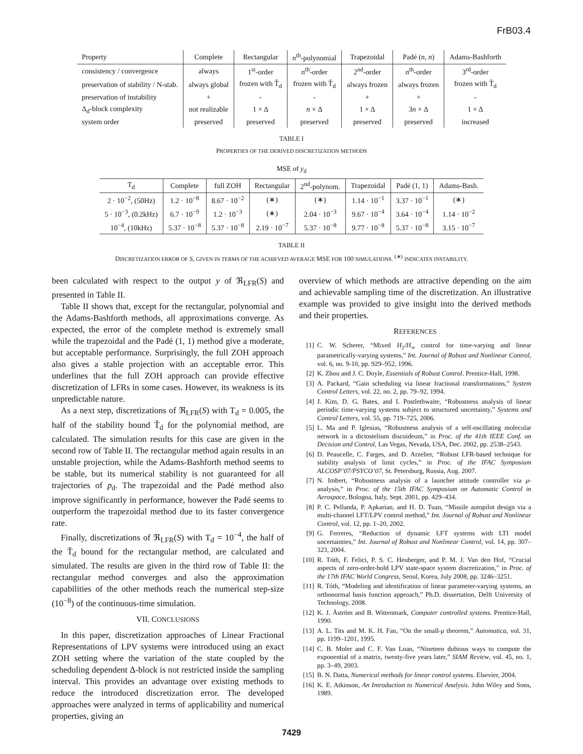FrB03.4
| Property | Complete | Rectangular | n<sup>th</sup>-polynomial | Trapezoidal | Padé ( n , n ) | Adams-Bashforth |
| --- | --- | --- | --- | --- | --- | --- |
| consistency / convergence | always | 1<sup>st</sup>-order | n<sup>th</sup>-order | 2<sup>nd</sup>-order | n<sup>th</sup>-order | 3<sup>rd</sup>-order |
| preservation of stability / N-stab. | always global | frozen with T̆<sub>d</sub> | frozen with T̆<sub>d</sub> | always frozen | always frozen | frozen with T̆<sub>d</sub> |
| preservation of instability | + | - | - | + | + | - |
| Δ<sub>d</sub>-block complexity | not realizable | 1 × Δ | n × Δ | 1 × Δ | 3 n × Δ | 1 × Δ |
| system order | preserved | preserved | preserved | preserved | preserved | increased |
TABLE I
PROPERTIES OF THE DERIVED DISCRETIZATION METHODS
MSE of y<sub>d</sub>
| T<sub>d</sub> | Complete | full ZOH | Rectangular | 2<sup>nd</sup>-polynom. | Trapezoidal | Padé (1, 1) | Adams-Bash. |
| --- | --- | --- | --- | --- | --- | --- | --- |
| 2 · 10<sup>−2</sup>, (50Hz) | 1.2 · 10<sup>−8</sup> | 8.67 · 10<sup>−2</sup> | (∗) | (∗) | 1.14 · 10<sup>−1</sup> | 3.37 · 10<sup>−1</sup> | (∗) |
| 5 · 10<sup>−3</sup>, (0.2kHz) | 6.7 · 10<sup>−9</sup> | 1.2 · 10<sup>−3</sup> | (∗) | 2.04 · 10<sup>−3</sup> | 9.67 · 10<sup>−4</sup> | 3.64 · 10<sup>−4</sup> | 1.14 · 10<sup>−2</sup> |
| 10<sup>−4</sup>, (10kHz) | 5.37 · 10<sup>−8</sup> | 5.37 · 10<sup>−8</sup> | 2.19 · 10<sup>−7</sup> | 5.37 · 10<sup>−8</sup> | 9.77 · 10<sup>−8</sup> | 5.37 · 10<sup>−8</sup> | 3.15 · 10<sup>−7</sup> |
TABLE II
DISCRETIZATION ERROR OF S, GIVEN IN TERMS OF THE ACHIEVED AVERAGE MSE FOR 100 SIMULATIONS. <sup>(∗)</sup> INDICATES INSTABILITY.
been calculated with respect to the output y of ℜ<sub>LFR</sub>(S) and presented in Table II.
Table II shows that, except for the rectangular, polynomial and the Adams-Bashforth methods, all approximations converge. As expected, the error of the complete method is extremely small while the trapezoidal and the Padé (1, 1) method give a moderate, but acceptable performance. Surprisingly, the full ZOH approach also gives a stable projection with an acceptable error. This underlines that the full ZOH approach can provide effective discretization of LFRs in some cases. However, its weakness is its unpredictable nature.
As a next step, discretizations of ℜ<sub>LFR</sub>(S) with T<sub>d</sub> = 0.005, the half of the stability bound T̆<sub>d</sub> for the polynomial method, are calculated. The simulation results for this case are given in the second row of Table II. The rectangular method again results in an unstable projection, while the Adams-Bashforth method seems to be stable, but its numerical stability is not guaranteed for all trajectories of p<sub>d</sub>. The trapezoidal and the Padé method also improve significantly in performance, however the Padé seems to outperform the trapezoidal method due to its faster convergence rate.
Finally, discretizations of ℜ<sub>LFR</sub>(S) with T<sub>d</sub> = 10<sup>−4</sup>, the half of the T̆<sub>d</sub> bound for the rectangular method, are calculated and simulated. The results are given in the third row of Table II: the rectangular method converges and also the approximation capabilities of the other methods reach the numerical step-size (10<sup>−8</sup>) of the continuous-time simulation.
VII. CONCLUSIONS
In this paper, discretization approaches of Linear Fractional Representations of LPV systems were introduced using an exact ZOH setting where the variation of the state coupled by the scheduling dependent Δ-block is not restricted inside the sampling interval. This provides an advantage over existing methods to reduce the introduced discretization error. The developed approaches were analyzed in terms of applicability and numerical properties, giving an
overview of which methods are attractive depending on the aim and achievable sampling time of the discretization. An illustrative example was provided to give insight into the derived methods and their properties.
REFERENCES
[1] C. W. Scherer, “Mixed H<sub>2</sub>/H<sub>∞</sub> control for time-varying and linear parametrically-varying systems,” Int. Journal of Robust and Nonlinear Control, vol. 6, no. 9-10, pp. 929–952, 1996.
[2] K. Zhou and J. C. Doyle, Essentials of Robust Control. Prentice-Hall, 1998.
[3] A. Packard, “Gain scheduling via linear fractional transformations,” System Control Letters, vol. 22, no. 2, pp. 79–92, 1994.
[4] J. Kim, D. G. Bates, and I. Postlethwaite, “Robustness analysis of linear periodic time-varying systems subject to structured uncertainty,” Systems and Control Letters, vol. 55, pp. 719–725, 2006.
[5] L. Ma and P. Iglesias, “Robustness analysis of a self-oscillating molecular network in a dictostelium discoideum,” in Proc. of the 41th IEEE Conf. on Decision and Control, Las Vegas, Nevada, USA, Dec. 2002, pp. 2538–2543.
[6] D. Peaucelle, C. Farges, and D. Arzelier, “Robust LFR-based technique for stability analysis of limit cycles,” in Proc. of the IFAC Symposium ALCOSP’07/PSYCO’07, St. Petersburg, Russia, Aug. 2007.
[7] N. Imbert, “Robustness analysis of a launcher attitude controller via μ-analysis,” in Proc. of the 15th IFAC Symposium on Automatic Control in Aerospace, Bologna, Italy, Sept. 2001, pp. 429–434.
[8] P. C. Pellanda, P. Apkarian, and H. D. Tuan, “Missile autopilot design via a multi-channel LFT/LPV control method,” Int. Journal of Robust and Nonlinear Control, vol. 12, pp. 1–20, 2002.
[9] G. Ferreres, “Reduction of dynamic LFT systems with LTI model uncertainties,” Int. Journal of Robust and Nonlinear Control, vol. 14, pp. 307–323, 2004.
[10] R. Tóth, F. Felici, P. S. C. Heuberger, and P. M. J. Van den Hof, “Crucial aspects of zero-order-hold LPV state-space system discretization,” in Proc. of the 17th IFAC World Congress, Seoul, Korea, July 2008, pp. 3246–3251.
[11] R. Tóth, “Modeling and identification of linear parameter-varying systems, an orthonormal basis function approach,” Ph.D. dissertation, Delft University of Technology, 2008.
[12] K. J. Åström and B. Wittenmark, Computer controlled systems. Prentice-Hall, 1990.
[13] A. L. Tits and M. K. H. Fan, “On the small-μ theorem,” Automatica, vol. 31, pp. 1199–1201, 1995.
[14] C. B. Moler and C. F. Van Loan, “Nineteen dubious ways to compute the exponential of a matrix, twenty-five years later,” SIAM Review, vol. 45, no. 1, pp. 3–49, 2003.
[15] B. N. Datta, Numerical methods for linear control systems. Elsevier, 2004.
[16] K. E. Atkinson, An Introduction to Numerical Analysis. John Wiley and Sons, 1989.
7429